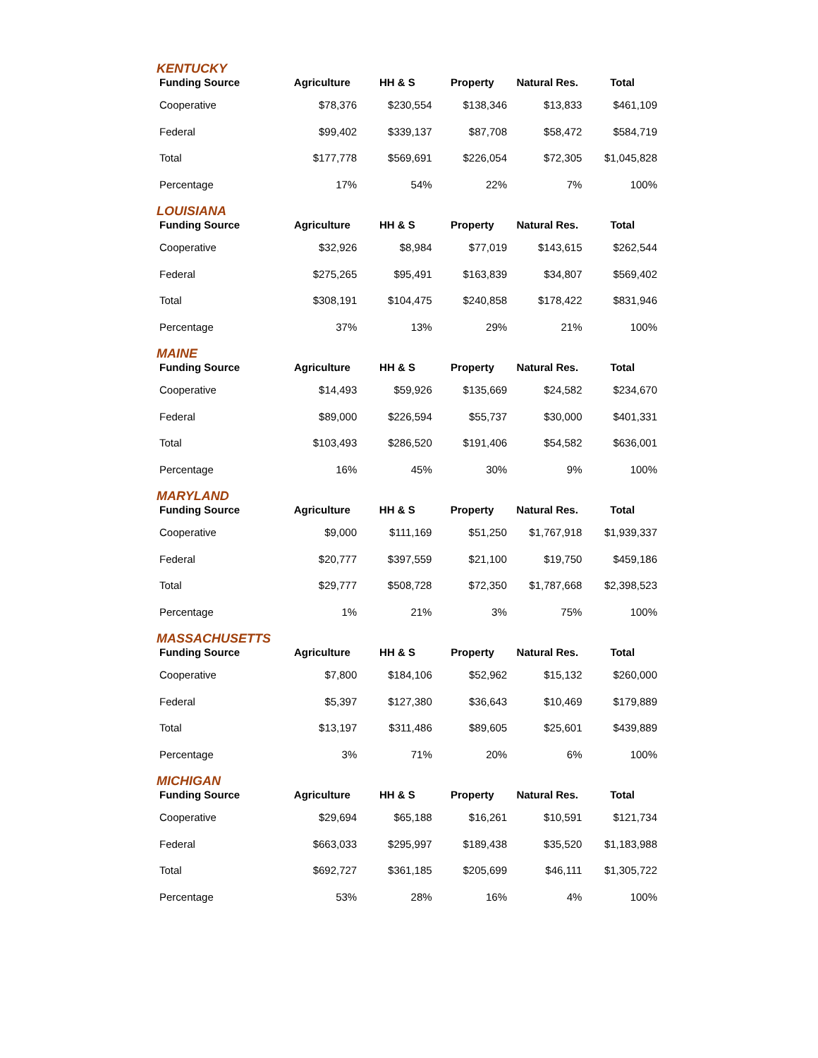KENTUCKY
| Funding Source | Agriculture | HH & S | Property | Natural Res. | Total |
| --- | --- | --- | --- | --- | --- |
| Cooperative | $78,376 | $230,554 | $138,346 | $13,833 | $461,109 |
| Federal | $99,402 | $339,137 | $87,708 | $58,472 | $584,719 |
| Total | $177,778 | $569,691 | $226,054 | $72,305 | $1,045,828 |
| Percentage | 17% | 54% | 22% | 7% | 100% |
LOUISIANA
| Funding Source | Agriculture | HH & S | Property | Natural Res. | Total |
| --- | --- | --- | --- | --- | --- |
| Cooperative | $32,926 | $8,984 | $77,019 | $143,615 | $262,544 |
| Federal | $275,265 | $95,491 | $163,839 | $34,807 | $569,402 |
| Total | $308,191 | $104,475 | $240,858 | $178,422 | $831,946 |
| Percentage | 37% | 13% | 29% | 21% | 100% |
MAINE
| Funding Source | Agriculture | HH & S | Property | Natural Res. | Total |
| --- | --- | --- | --- | --- | --- |
| Cooperative | $14,493 | $59,926 | $135,669 | $24,582 | $234,670 |
| Federal | $89,000 | $226,594 | $55,737 | $30,000 | $401,331 |
| Total | $103,493 | $286,520 | $191,406 | $54,582 | $636,001 |
| Percentage | 16% | 45% | 30% | 9% | 100% |
MARYLAND
| Funding Source | Agriculture | HH & S | Property | Natural Res. | Total |
| --- | --- | --- | --- | --- | --- |
| Cooperative | $9,000 | $111,169 | $51,250 | $1,767,918 | $1,939,337 |
| Federal | $20,777 | $397,559 | $21,100 | $19,750 | $459,186 |
| Total | $29,777 | $508,728 | $72,350 | $1,787,668 | $2,398,523 |
| Percentage | 1% | 21% | 3% | 75% | 100% |
MASSACHUSETTS
| Funding Source | Agriculture | HH & S | Property | Natural Res. | Total |
| --- | --- | --- | --- | --- | --- |
| Cooperative | $7,800 | $184,106 | $52,962 | $15,132 | $260,000 |
| Federal | $5,397 | $127,380 | $36,643 | $10,469 | $179,889 |
| Total | $13,197 | $311,486 | $89,605 | $25,601 | $439,889 |
| Percentage | 3% | 71% | 20% | 6% | 100% |
MICHIGAN
| Funding Source | Agriculture | HH & S | Property | Natural Res. | Total |
| --- | --- | --- | --- | --- | --- |
| Cooperative | $29,694 | $65,188 | $16,261 | $10,591 | $121,734 |
| Federal | $663,033 | $295,997 | $189,438 | $35,520 | $1,183,988 |
| Total | $692,727 | $361,185 | $205,699 | $46,111 | $1,305,722 |
| Percentage | 53% | 28% | 16% | 4% | 100% |